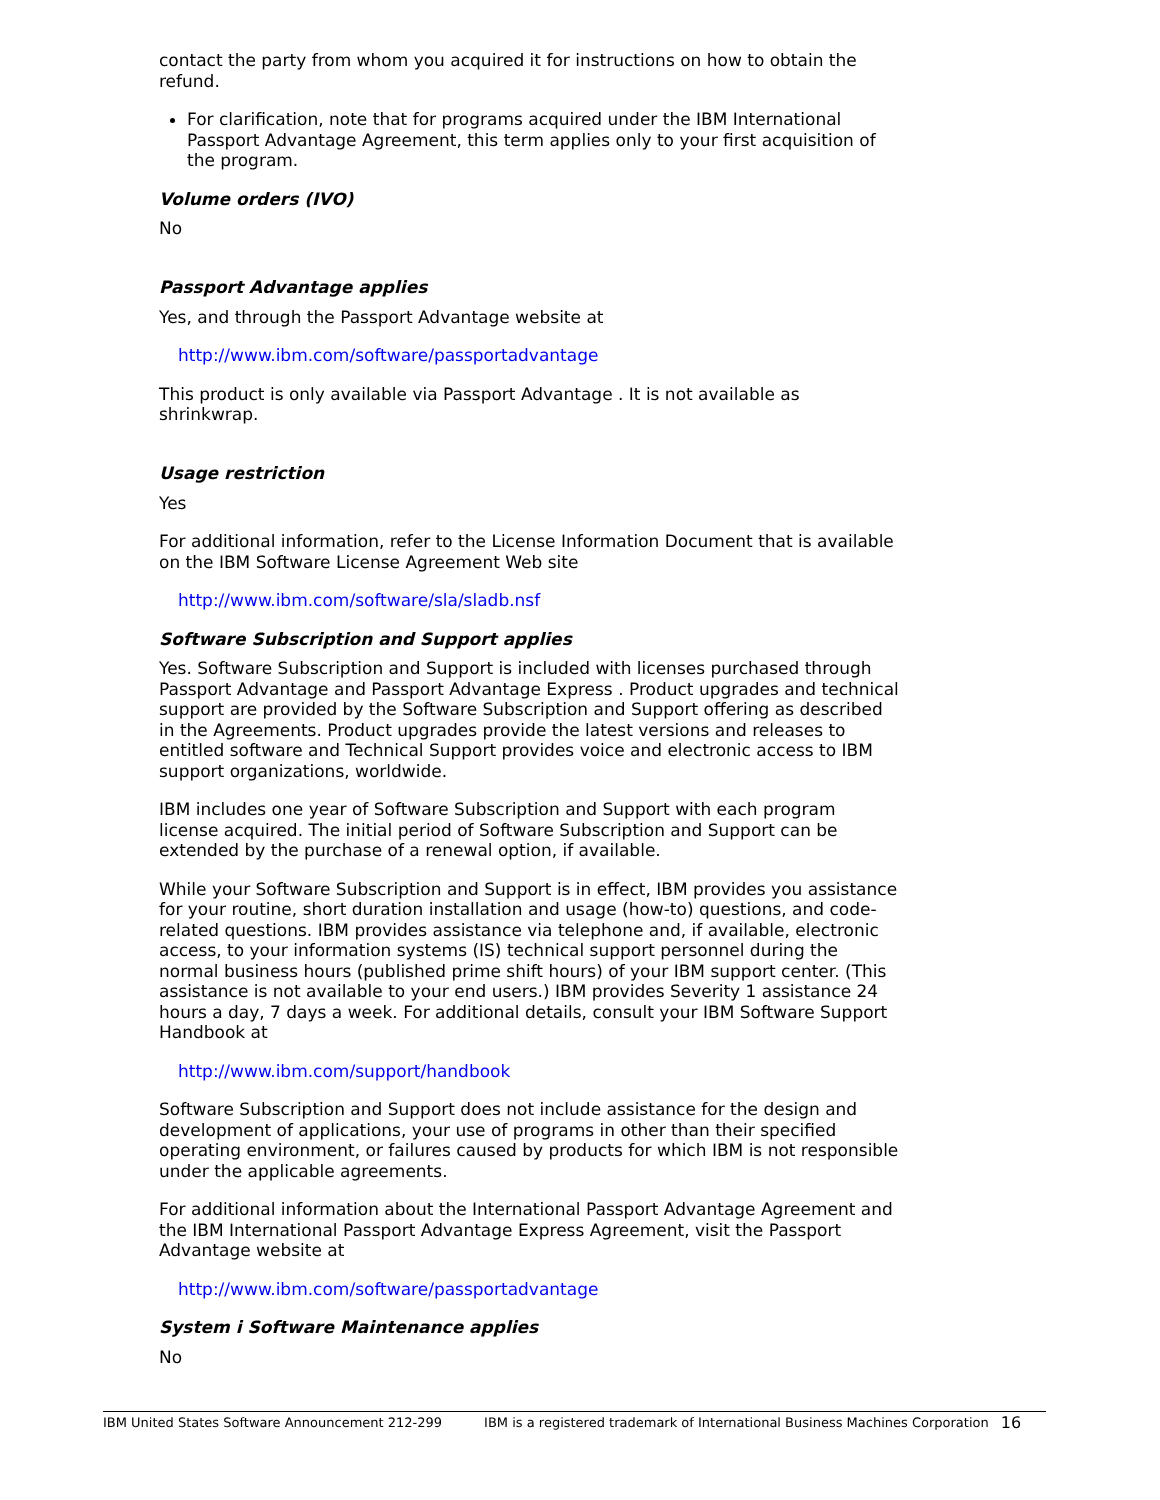contact the party from whom you acquired it for instructions on how to obtain the refund.
For clarification, note that for programs acquired under the IBM International Passport Advantage Agreement, this term applies only to your first acquisition of the program.
Volume orders (IVO)
No
Passport Advantage applies
Yes, and through the Passport Advantage website at
http://www.ibm.com/software/passportadvantage
This product is only available via Passport Advantage . It is not available as shrinkwrap.
Usage restriction
Yes
For additional information, refer to the License Information Document that is available on the IBM Software License Agreement Web site
http://www.ibm.com/software/sla/sladb.nsf
Software Subscription and Support applies
Yes. Software Subscription and Support is included with licenses purchased through Passport Advantage and Passport Advantage Express . Product upgrades and technical support are provided by the Software Subscription and Support offering as described in the Agreements. Product upgrades provide the latest versions and releases to entitled software and Technical Support provides voice and electronic access to IBM support organizations, worldwide.
IBM includes one year of Software Subscription and Support with each program license acquired. The initial period of Software Subscription and Support can be extended by the purchase of a renewal option, if available.
While your Software Subscription and Support is in effect, IBM provides you assistance for your routine, short duration installation and usage (how-to) questions, and code-related questions. IBM provides assistance via telephone and, if available, electronic access, to your information systems (IS) technical support personnel during the normal business hours (published prime shift hours) of your IBM support center. (This assistance is not available to your end users.) IBM provides Severity 1 assistance 24 hours a day, 7 days a week. For additional details, consult your IBM Software Support Handbook at
http://www.ibm.com/support/handbook
Software Subscription and Support does not include assistance for the design and development of applications, your use of programs in other than their specified operating environment, or failures caused by products for which IBM is not responsible under the applicable agreements.
For additional information about the International Passport Advantage Agreement and the IBM International Passport Advantage Express Agreement, visit the Passport Advantage website at
http://www.ibm.com/software/passportadvantage
System i Software Maintenance applies
No
IBM United States Software Announcement 212-299 IBM is a registered trademark of International Business Machines Corporation 16